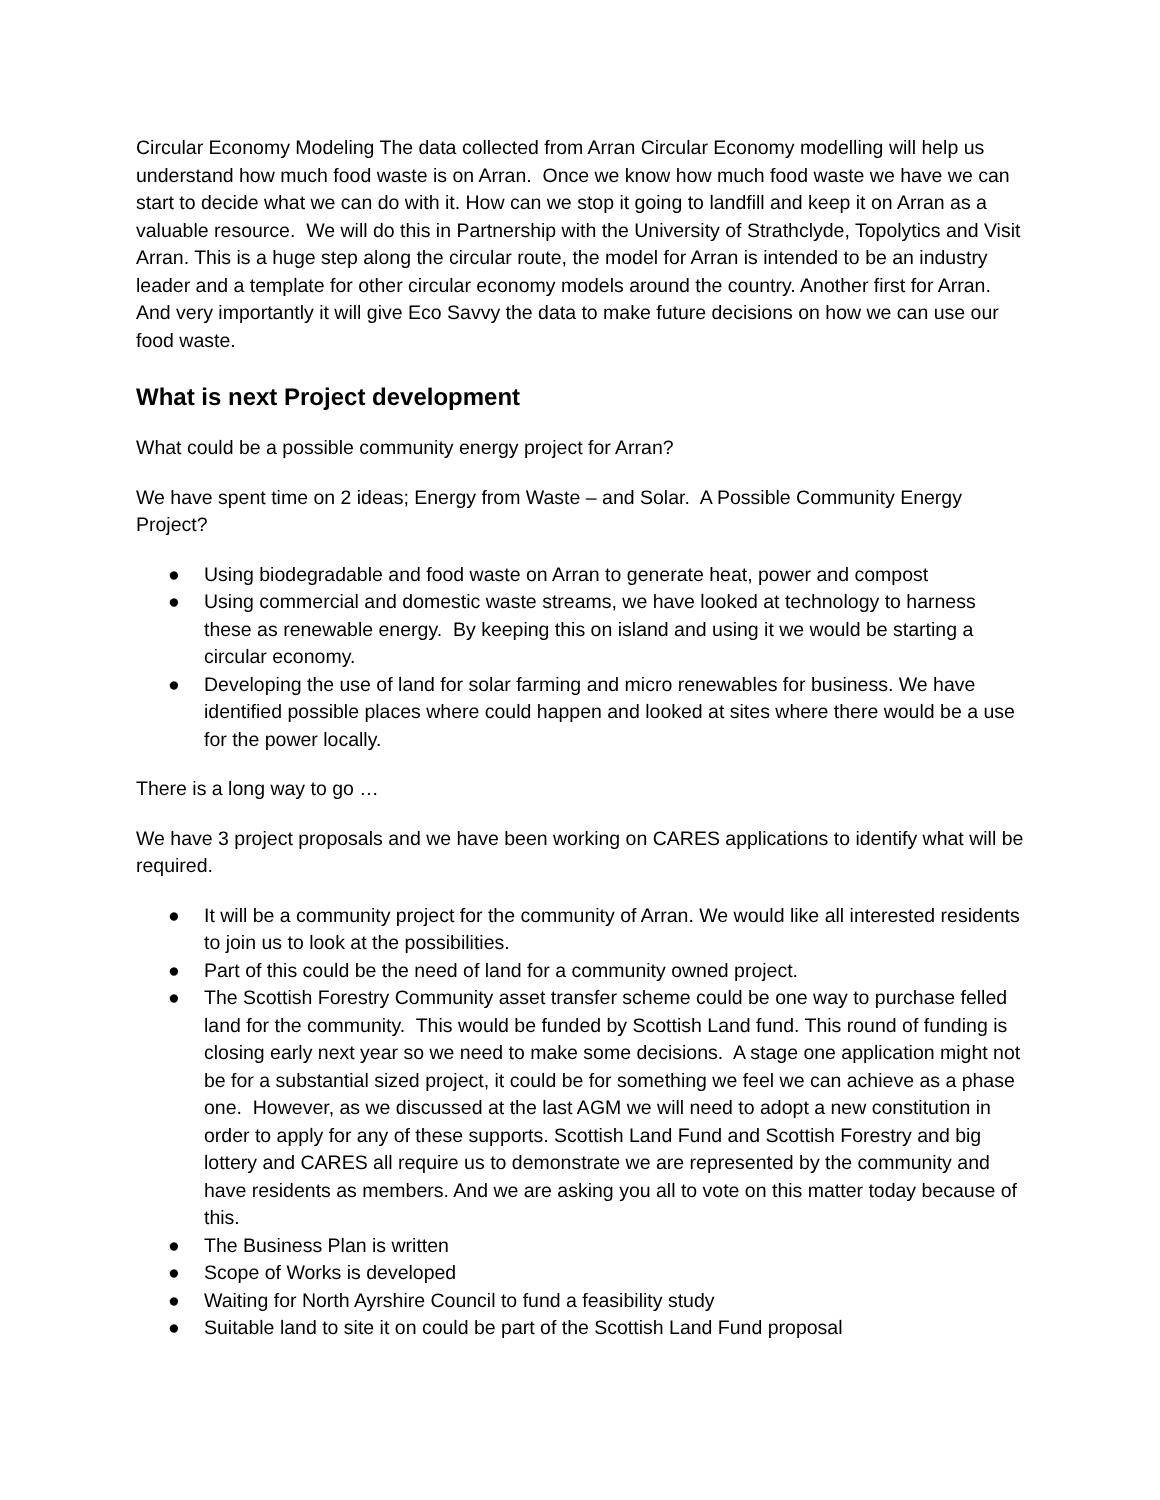Circular Economy Modeling The data collected from Arran Circular Economy modelling will help us understand how much food waste is on Arran. Once we know how much food waste we have we can start to decide what we can do with it. How can we stop it going to landfill and keep it on Arran as a valuable resource. We will do this in Partnership with the University of Strathclyde, Topolytics and Visit Arran. This is a huge step along the circular route, the model for Arran is intended to be an industry leader and a template for other circular economy models around the country. Another first for Arran. And very importantly it will give Eco Savvy the data to make future decisions on how we can use our food waste.
What is next Project development
What could be a possible community energy project for Arran?
We have spent time on 2 ideas; Energy from Waste – and Solar. A Possible Community Energy Project?
● Using biodegradable and food waste on Arran to generate heat, power and compost
● Using commercial and domestic waste streams, we have looked at technology to harness these as renewable energy. By keeping this on island and using it we would be starting a circular economy.
● Developing the use of land for solar farming and micro renewables for business. We have identified possible places where could happen and looked at sites where there would be a use for the power locally.
There is a long way to go …
We have 3 project proposals and we have been working on CARES applications to identify what will be required.
● It will be a community project for the community of Arran. We would like all interested residents to join us to look at the possibilities.
● Part of this could be the need of land for a community owned project.
● The Scottish Forestry Community asset transfer scheme could be one way to purchase felled land for the community. This would be funded by Scottish Land fund. This round of funding is closing early next year so we need to make some decisions. A stage one application might not be for a substantial sized project, it could be for something we feel we can achieve as a phase one. However, as we discussed at the last AGM we will need to adopt a new constitution in order to apply for any of these supports. Scottish Land Fund and Scottish Forestry and big lottery and CARES all require us to demonstrate we are represented by the community and have residents as members. And we are asking you all to vote on this matter today because of this.
● The Business Plan is written
● Scope of Works is developed
● Waiting for North Ayrshire Council to fund a feasibility study
● Suitable land to site it on could be part of the Scottish Land Fund proposal